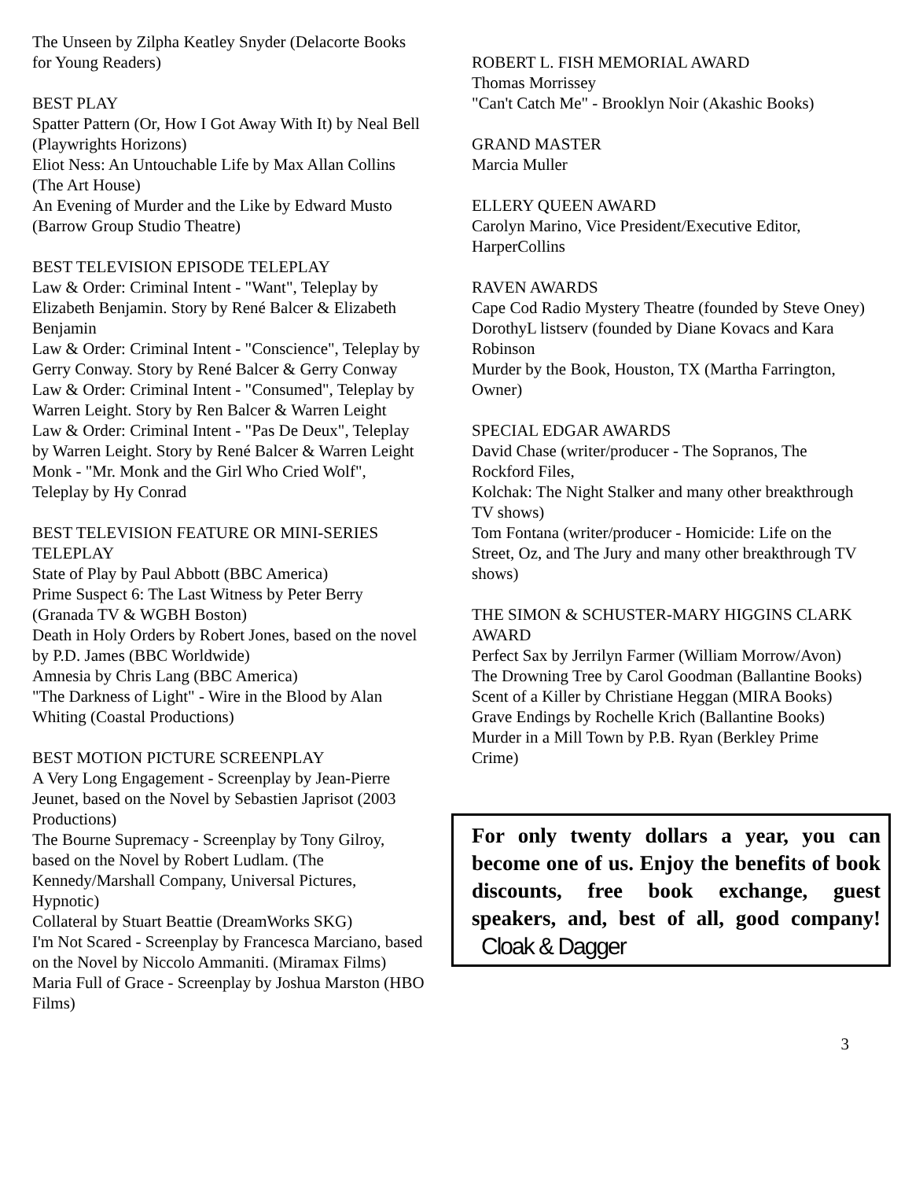The Unseen by Zilpha Keatley Snyder (Delacorte Books for Young Readers)
BEST PLAY
Spatter Pattern (Or, How I Got Away With It) by Neal Bell (Playwrights Horizons)
Eliot Ness: An Untouchable Life by Max Allan Collins (The Art House)
An Evening of Murder and the Like by Edward Musto (Barrow Group Studio Theatre)
BEST TELEVISION EPISODE TELEPLAY
Law & Order: Criminal Intent - "Want", Teleplay by Elizabeth Benjamin. Story by René Balcer & Elizabeth Benjamin
Law & Order: Criminal Intent - "Conscience", Teleplay by Gerry Conway. Story by René Balcer & Gerry Conway
Law & Order: Criminal Intent - "Consumed", Teleplay by Warren Leight. Story by Ren Balcer & Warren Leight
Law & Order: Criminal Intent - "Pas De Deux", Teleplay by Warren Leight. Story by René Balcer & Warren Leight
Monk - "Mr. Monk and the Girl Who Cried Wolf", Teleplay by Hy Conrad
BEST TELEVISION FEATURE OR MINI-SERIES TELEPLAY
State of Play by Paul Abbott (BBC America)
Prime Suspect 6: The Last Witness by Peter Berry (Granada TV & WGBH Boston)
Death in Holy Orders by Robert Jones, based on the novel by P.D. James (BBC Worldwide)
Amnesia by Chris Lang (BBC America)
"The Darkness of Light" - Wire in the Blood by Alan Whiting (Coastal Productions)
BEST MOTION PICTURE SCREENPLAY
A Very Long Engagement - Screenplay by Jean-Pierre Jeunet, based on the Novel by Sebastien Japrisot (2003 Productions)
The Bourne Supremacy - Screenplay by Tony Gilroy, based on the Novel by Robert Ludlam. (The Kennedy/Marshall Company, Universal Pictures, Hypnotic)
Collateral by Stuart Beattie (DreamWorks SKG)
I'm Not Scared - Screenplay by Francesca Marciano, based on the Novel by Niccolo Ammaniti. (Miramax Films)
Maria Full of Grace - Screenplay by Joshua Marston (HBO Films)
ROBERT L. FISH MEMORIAL AWARD
Thomas Morrissey
"Can't Catch Me" - Brooklyn Noir (Akashic Books)
GRAND MASTER
Marcia Muller
ELLERY QUEEN AWARD
Carolyn Marino, Vice President/Executive Editor, HarperCollins
RAVEN AWARDS
Cape Cod Radio Mystery Theatre (founded by Steve Oney)
DorothyL listserv (founded by Diane Kovacs and Kara Robinson
Murder by the Book, Houston, TX (Martha Farrington, Owner)
SPECIAL EDGAR AWARDS
David Chase (writer/producer - The Sopranos, The Rockford Files,
Kolchak: The Night Stalker and many other breakthrough TV shows)
Tom Fontana (writer/producer - Homicide: Life on the Street, Oz, and The Jury and many other breakthrough TV shows)
THE SIMON & SCHUSTER-MARY HIGGINS CLARK AWARD
Perfect Sax by Jerrilyn Farmer (William Morrow/Avon)
The Drowning Tree by Carol Goodman (Ballantine Books)
Scent of a Killer by Christiane Heggan (MIRA Books)
Grave Endings by Rochelle Krich (Ballantine Books)
Murder in a Mill Town by P.B. Ryan (Berkley Prime Crime)
For only twenty dollars a year, you can become one of us. Enjoy the benefits of book discounts, free book exchange, guest speakers, and, best of all, good company! Cloak & Dagger
3